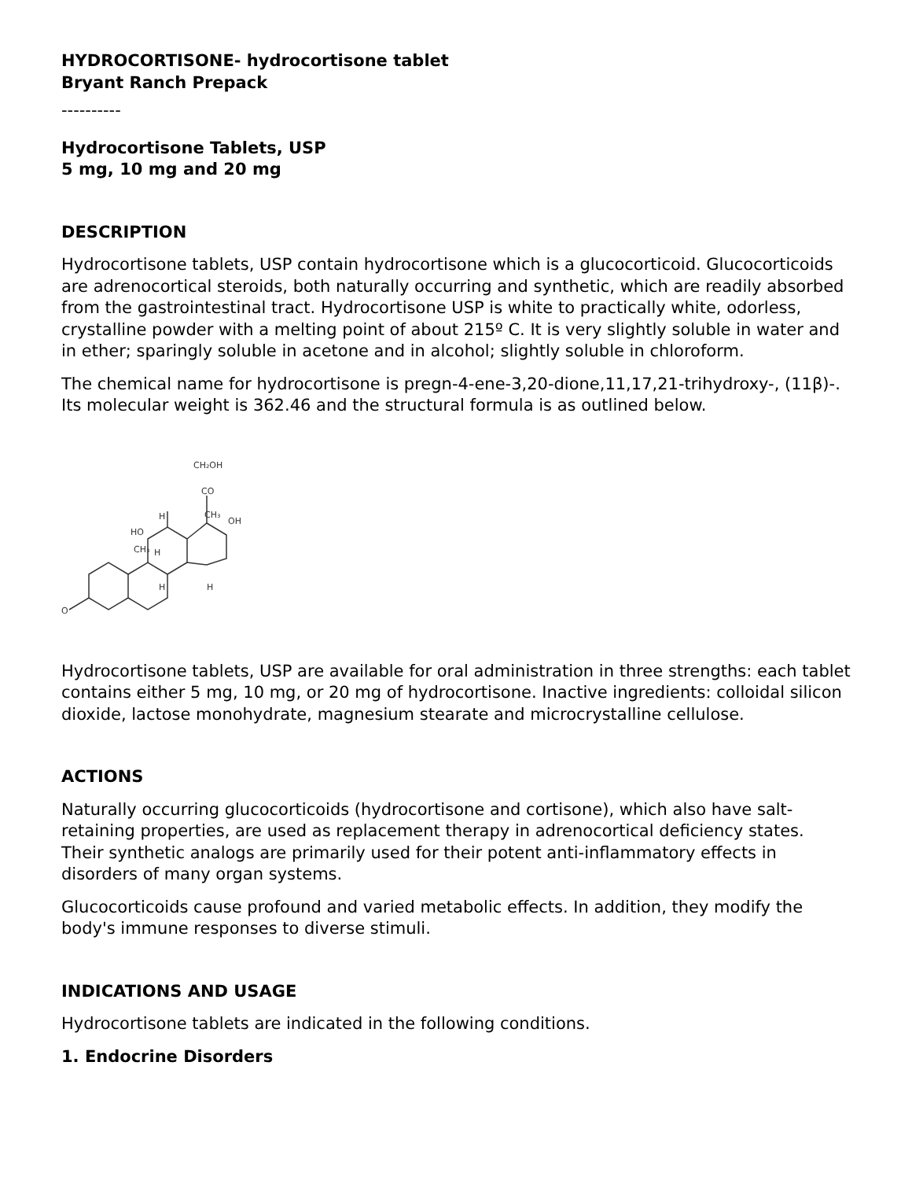HYDROCORTISONE- hydrocortisone tablet
Bryant Ranch Prepack
----------
Hydrocortisone Tablets, USP
5 mg, 10 mg and 20 mg
DESCRIPTION
Hydrocortisone tablets, USP contain hydrocortisone which is a glucocorticoid. Glucocorticoids are adrenocortical steroids, both naturally occurring and synthetic, which are readily absorbed from the gastrointestinal tract. Hydrocortisone USP is white to practically white, odorless, crystalline powder with a melting point of about 215º C. It is very slightly soluble in water and in ether; sparingly soluble in acetone and in alcohol; slightly soluble in chloroform.
The chemical name for hydrocortisone is pregn-4-ene-3,20-dione,11,17,21-trihydroxy-, (11β)-. Its molecular weight is 362.46 and the structural formula is as outlined below.
O
HO
CH₃
CO
CH₂OH
CH₃
OH
H
H
H
H
Hydrocortisone tablets, USP are available for oral administration in three strengths: each tablet contains either 5 mg, 10 mg, or 20 mg of hydrocortisone. Inactive ingredients: colloidal silicon dioxide, lactose monohydrate, magnesium stearate and microcrystalline cellulose.
ACTIONS
Naturally occurring glucocorticoids (hydrocortisone and cortisone), which also have salt-retaining properties, are used as replacement therapy in adrenocortical deficiency states. Their synthetic analogs are primarily used for their potent anti-inflammatory effects in disorders of many organ systems.
Glucocorticoids cause profound and varied metabolic effects. In addition, they modify the body's immune responses to diverse stimuli.
INDICATIONS AND USAGE
Hydrocortisone tablets are indicated in the following conditions.
1. Endocrine Disorders